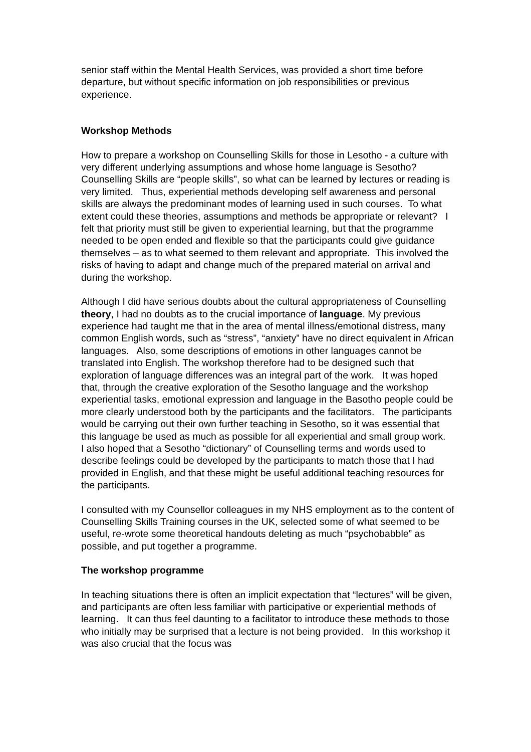senior staff within the Mental Health Services, was provided a short time before departure, but without specific information on job responsibilities or previous experience.
Workshop Methods
How to prepare a workshop on Counselling Skills for those in Lesotho - a culture with very different underlying assumptions and whose home language is Sesotho? Counselling Skills are “people skills”, so what can be learned by lectures or reading is very limited. Thus, experiential methods developing self awareness and personal skills are always the predominant modes of learning used in such courses. To what extent could these theories, assumptions and methods be appropriate or relevant? I felt that priority must still be given to experiential learning, but that the programme needed to be open ended and flexible so that the participants could give guidance themselves – as to what seemed to them relevant and appropriate. This involved the risks of having to adapt and change much of the prepared material on arrival and during the workshop.
Although I did have serious doubts about the cultural appropriateness of Counselling theory, I had no doubts as to the crucial importance of language. My previous experience had taught me that in the area of mental illness/emotional distress, many common English words, such as “stress”, “anxiety” have no direct equivalent in African languages. Also, some descriptions of emotions in other languages cannot be translated into English. The workshop therefore had to be designed such that exploration of language differences was an integral part of the work. It was hoped that, through the creative exploration of the Sesotho language and the workshop experiential tasks, emotional expression and language in the Basotho people could be more clearly understood both by the participants and the facilitators. The participants would be carrying out their own further teaching in Sesotho, so it was essential that this language be used as much as possible for all experiential and small group work. I also hoped that a Sesotho “dictionary” of Counselling terms and words used to describe feelings could be developed by the participants to match those that I had provided in English, and that these might be useful additional teaching resources for the participants.
I consulted with my Counsellor colleagues in my NHS employment as to the content of Counselling Skills Training courses in the UK, selected some of what seemed to be useful, re-wrote some theoretical handouts deleting as much “psychobabble” as possible, and put together a programme.
The workshop programme
In teaching situations there is often an implicit expectation that “lectures” will be given, and participants are often less familiar with participative or experiential methods of learning. It can thus feel daunting to a facilitator to introduce these methods to those who initially may be surprised that a lecture is not being provided. In this workshop it was also crucial that the focus was